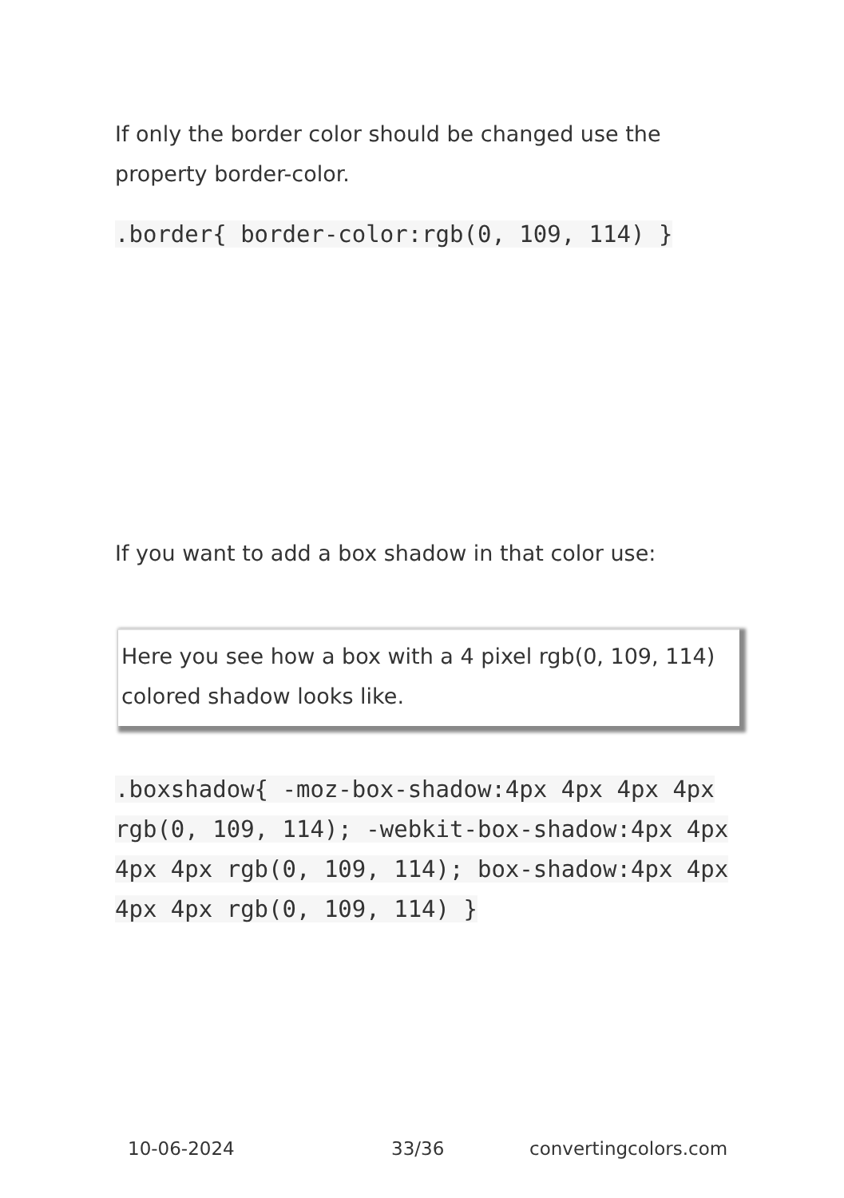If only the border color should be changed use the property border-color.
.border{ border-color:rgb(0, 109, 114) }
If you want to add a box shadow in that color use:
Here you see how a box with a 4 pixel rgb(0, 109, 114) colored shadow looks like.
.boxshadow{ -moz-box-shadow:4px 4px 4px 4px rgb(0, 109, 114); -webkit-box-shadow:4px 4px 4px 4px rgb(0, 109, 114); box-shadow:4px 4px 4px 4px rgb(0, 109, 114) }
10-06-2024 33/36 convertingcolors.com